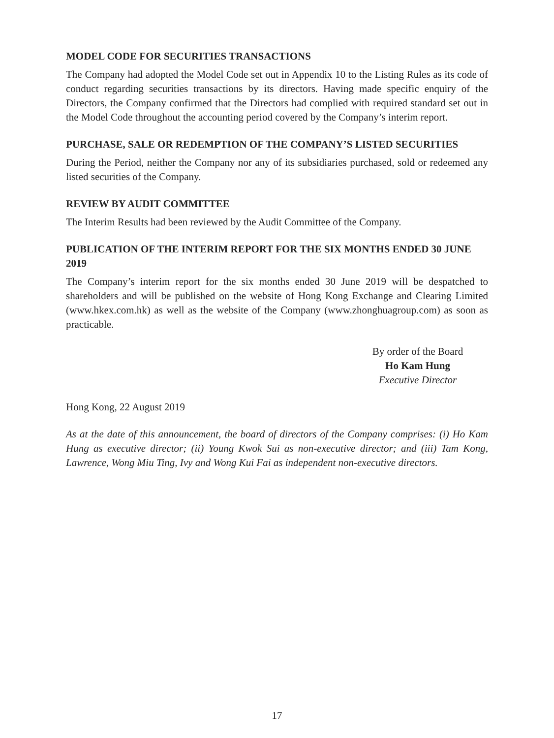MODEL CODE FOR SECURITIES TRANSACTIONS
The Company had adopted the Model Code set out in Appendix 10 to the Listing Rules as its code of conduct regarding securities transactions by its directors. Having made specific enquiry of the Directors, the Company confirmed that the Directors had complied with required standard set out in the Model Code throughout the accounting period covered by the Company’s interim report.
PURCHASE, SALE OR REDEMPTION OF THE COMPANY’S LISTED SECURITIES
During the Period, neither the Company nor any of its subsidiaries purchased, sold or redeemed any listed securities of the Company.
REVIEW BY AUDIT COMMITTEE
The Interim Results had been reviewed by the Audit Committee of the Company.
PUBLICATION OF THE INTERIM REPORT FOR THE SIX MONTHS ENDED 30 JUNE 2019
The Company’s interim report for the six months ended 30 June 2019 will be despatched to shareholders and will be published on the website of Hong Kong Exchange and Clearing Limited (www.hkex.com.hk) as well as the website of the Company (www.zhonghuagroup.com) as soon as practicable.
By order of the Board
Ho Kam Hung
Executive Director
Hong Kong, 22 August 2019
As at the date of this announcement, the board of directors of the Company comprises: (i) Ho Kam Hung as executive director; (ii) Young Kwok Sui as non-executive director; and (iii) Tam Kong, Lawrence, Wong Miu Ting, Ivy and Wong Kui Fai as independent non-executive directors.
17